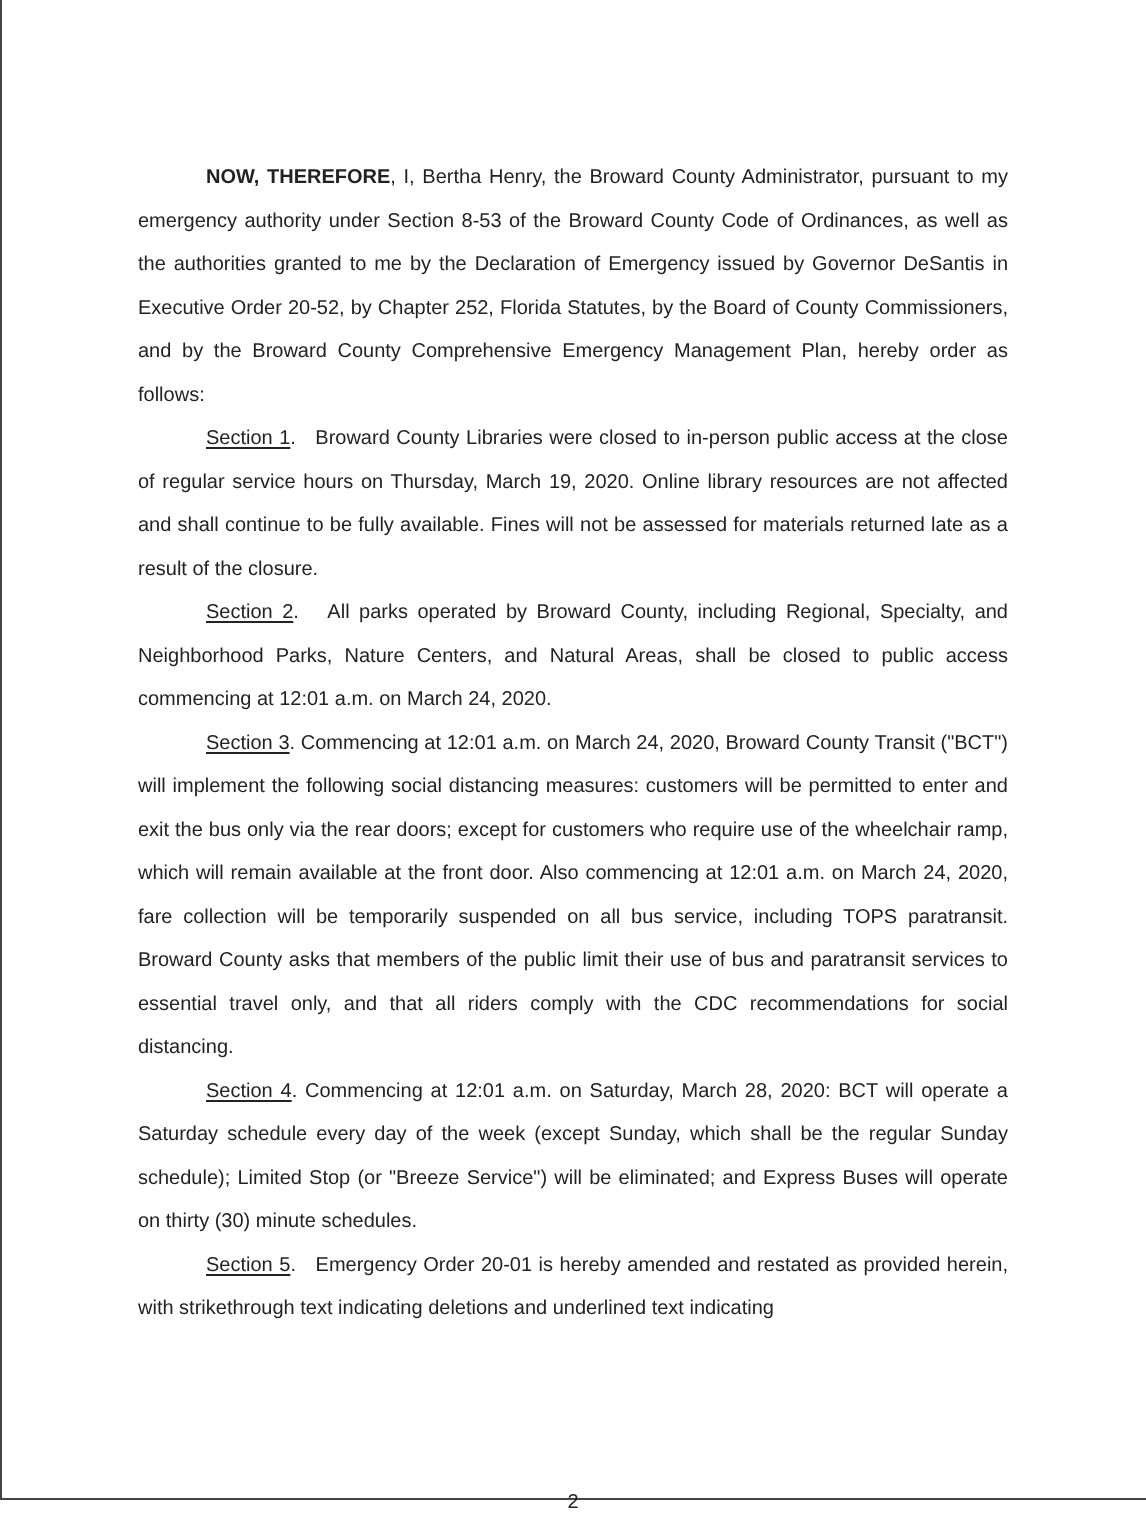NOW, THEREFORE, I, Bertha Henry, the Broward County Administrator, pursuant to my emergency authority under Section 8-53 of the Broward County Code of Ordinances, as well as the authorities granted to me by the Declaration of Emergency issued by Governor DeSantis in Executive Order 20-52, by Chapter 252, Florida Statutes, by the Board of County Commissioners, and by the Broward County Comprehensive Emergency Management Plan, hereby order as follows:
Section 1. Broward County Libraries were closed to in-person public access at the close of regular service hours on Thursday, March 19, 2020. Online library resources are not affected and shall continue to be fully available. Fines will not be assessed for materials returned late as a result of the closure.
Section 2. All parks operated by Broward County, including Regional, Specialty, and Neighborhood Parks, Nature Centers, and Natural Areas, shall be closed to public access commencing at 12:01 a.m. on March 24, 2020.
Section 3. Commencing at 12:01 a.m. on March 24, 2020, Broward County Transit ("BCT") will implement the following social distancing measures: customers will be permitted to enter and exit the bus only via the rear doors; except for customers who require use of the wheelchair ramp, which will remain available at the front door. Also commencing at 12:01 a.m. on March 24, 2020, fare collection will be temporarily suspended on all bus service, including TOPS paratransit. Broward County asks that members of the public limit their use of bus and paratransit services to essential travel only, and that all riders comply with the CDC recommendations for social distancing.
Section 4. Commencing at 12:01 a.m. on Saturday, March 28, 2020: BCT will operate a Saturday schedule every day of the week (except Sunday, which shall be the regular Sunday schedule); Limited Stop (or "Breeze Service") will be eliminated; and Express Buses will operate on thirty (30) minute schedules.
Section 5. Emergency Order 20-01 is hereby amended and restated as provided herein, with strikethrough text indicating deletions and underlined text indicating
2